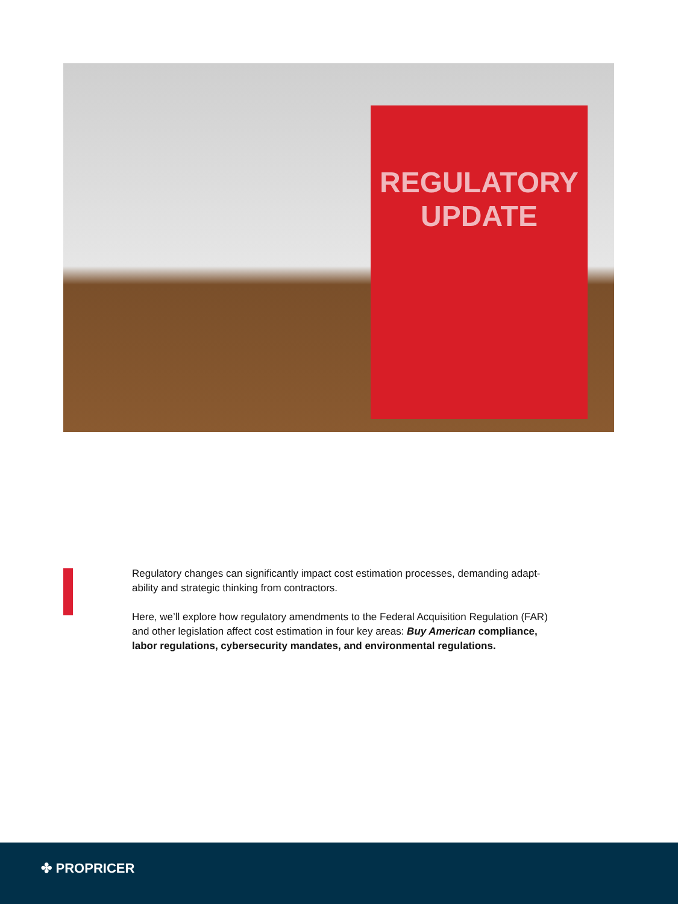REGULATORY
UPDATE
Regulatory changes can significantly impact cost estimation processes, demanding adapt-ability and strategic thinking from contractors.
Here, we’ll explore how regulatory amendments to the Federal Acquisition Regulation (FAR) and other legislation affect cost estimation in four key areas: Buy American compliance, labor regulations, cybersecurity mandates, and environmental regulations.
✤ PROPRICER